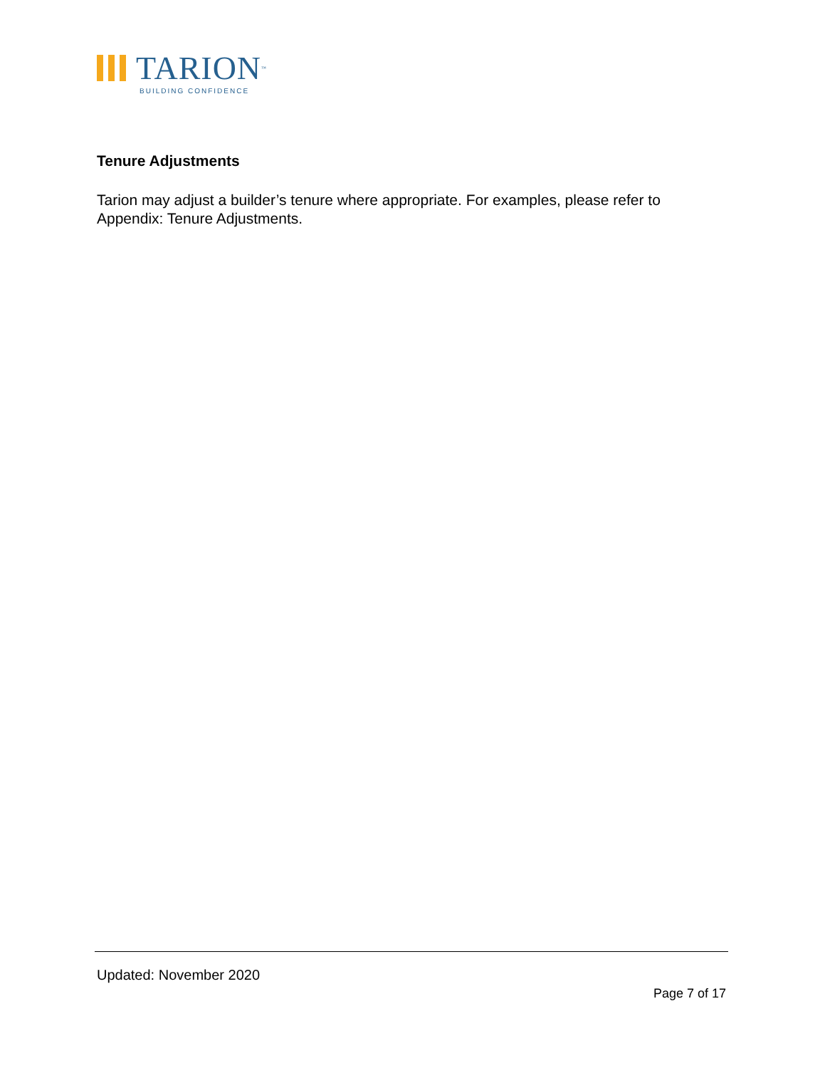TARION<sup>™</sup>
BUILDING CONFIDENCE
Tenure Adjustments
Tarion may adjust a builder’s tenure where appropriate. For examples, please refer to Appendix: Tenure Adjustments.
Updated: November 2020
Page 7 of 17